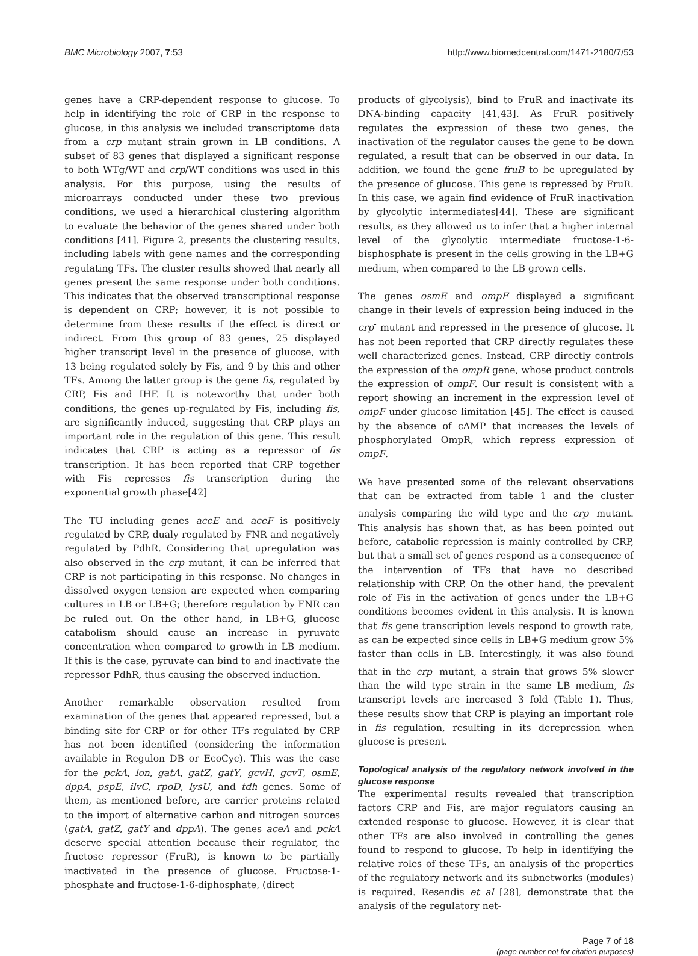BMC Microbiology 2007, 7:53 http://www.biomedcentral.com/1471-2180/7/53
genes have a CRP-dependent response to glucose. To help in identifying the role of CRP in the response to glucose, in this analysis we included transcriptome data from a crp mutant strain grown in LB conditions. A subset of 83 genes that displayed a significant response to both WTg/WT and crp/WT conditions was used in this analysis. For this purpose, using the results of microarrays conducted under these two previous conditions, we used a hierarchical clustering algorithm to evaluate the behavior of the genes shared under both conditions [41]. Figure 2, presents the clustering results, including labels with gene names and the corresponding regulating TFs. The cluster results showed that nearly all genes present the same response under both conditions. This indicates that the observed transcriptional response is dependent on CRP; however, it is not possible to determine from these results if the effect is direct or indirect. From this group of 83 genes, 25 displayed higher transcript level in the presence of glucose, with 13 being regulated solely by Fis, and 9 by this and other TFs. Among the latter group is the gene fis, regulated by CRP, Fis and IHF. It is noteworthy that under both conditions, the genes up-regulated by Fis, including fis, are significantly induced, suggesting that CRP plays an important role in the regulation of this gene. This result indicates that CRP is acting as a repressor of fis transcription. It has been reported that CRP together with Fis represses fis transcription during the exponential growth phase[42]
The TU including genes aceE and aceF is positively regulated by CRP, dualy regulated by FNR and negatively regulated by PdhR. Considering that upregulation was also observed in the crp mutant, it can be inferred that CRP is not participating in this response. No changes in dissolved oxygen tension are expected when comparing cultures in LB or LB+G; therefore regulation by FNR can be ruled out. On the other hand, in LB+G, glucose catabolism should cause an increase in pyruvate concentration when compared to growth in LB medium. If this is the case, pyruvate can bind to and inactivate the repressor PdhR, thus causing the observed induction.
Another remarkable observation resulted from examination of the genes that appeared repressed, but a binding site for CRP or for other TFs regulated by CRP has not been identified (considering the information available in Regulon DB or EcoCyc). This was the case for the pckA, lon, gatA, gatZ, gatY, gcvH, gcvT, osmE, dppA, pspE, ilvC, rpoD, lysU, and tdh genes. Some of them, as mentioned before, are carrier proteins related to the import of alternative carbon and nitrogen sources (gatA, gatZ, gatY and dppA). The genes aceA and pckA deserve special attention because their regulator, the fructose repressor (FruR), is known to be partially inactivated in the presence of glucose. Fructose-1-phosphate and fructose-1-6-diphosphate, (direct
products of glycolysis), bind to FruR and inactivate its DNA-binding capacity [41,43]. As FruR positively regulates the expression of these two genes, the inactivation of the regulator causes the gene to be down regulated, a result that can be observed in our data. In addition, we found the gene fruB to be upregulated by the presence of glucose. This gene is repressed by FruR. In this case, we again find evidence of FruR inactivation by glycolytic intermediates[44]. These are significant results, as they allowed us to infer that a higher internal level of the glycolytic intermediate fructose-1-6-bisphosphate is present in the cells growing in the LB+G medium, when compared to the LB grown cells.
The genes osmE and ompF displayed a significant change in their levels of expression being induced in the crp<sup>-</sup> mutant and repressed in the presence of glucose. It has not been reported that CRP directly regulates these well characterized genes. Instead, CRP directly controls the expression of the ompR gene, whose product controls the expression of ompF. Our result is consistent with a report showing an increment in the expression level of ompF under glucose limitation [45]. The effect is caused by the absence of cAMP that increases the levels of phosphorylated OmpR, which repress expression of ompF.
We have presented some of the relevant observations that can be extracted from table 1 and the cluster analysis comparing the wild type and the crp<sup>-</sup> mutant. This analysis has shown that, as has been pointed out before, catabolic repression is mainly controlled by CRP, but that a small set of genes respond as a consequence of the intervention of TFs that have no described relationship with CRP. On the other hand, the prevalent role of Fis in the activation of genes under the LB+G conditions becomes evident in this analysis. It is known that fis gene transcription levels respond to growth rate, as can be expected since cells in LB+G medium grow 5% faster than cells in LB. Interestingly, it was also found that in the crp<sup>-</sup> mutant, a strain that grows 5% slower than the wild type strain in the same LB medium, fis transcript levels are increased 3 fold (Table 1). Thus, these results show that CRP is playing an important role in fis regulation, resulting in its derepression when glucose is present.
Topological analysis of the regulatory network involved in the glucose response
The experimental results revealed that transcription factors CRP and Fis, are major regulators causing an extended response to glucose. However, it is clear that other TFs are also involved in controlling the genes found to respond to glucose. To help in identifying the relative roles of these TFs, an analysis of the properties of the regulatory network and its subnetworks (modules) is required. Resendis et al [28], demonstrate that the analysis of the regulatory net-
Page 7 of 18
(page number not for citation purposes)